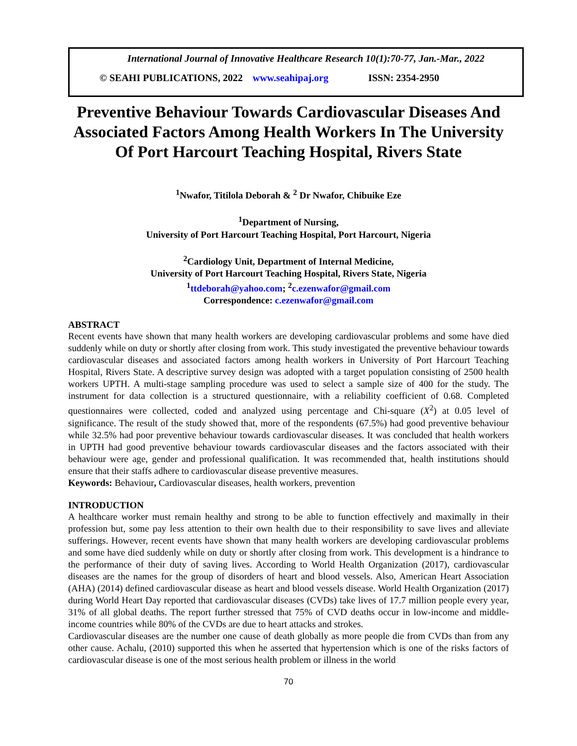International Journal of Innovative Healthcare Research 10(1):70-77, Jan.-Mar., 2022
© SEAHI PUBLICATIONS, 2022 www.seahipaj.org ISSN: 2354-2950
Preventive Behaviour Towards Cardiovascular Diseases And Associated Factors Among Health Workers In The University Of Port Harcourt Teaching Hospital, Rivers State
<sup>1</sup> Nwafor, Titilola Deborah & <sup>2</sup> Dr Nwafor, Chibuike Eze
<sup>1</sup> Department of Nursing,
University of Port Harcourt Teaching Hospital, Port Harcourt, Nigeria
<sup>2</sup> Cardiology Unit, Department of Internal Medicine,
University of Port Harcourt Teaching Hospital, Rivers State, Nigeria
<sup>1</sup> ttdeborah@yahoo.com; <sup>2</sup>c.ezenwafor@gmail.com
Correspondence: c.ezenwafor@gmail.com
ABSTRACT
Recent events have shown that many health workers are developing cardiovascular problems and some have died suddenly while on duty or shortly after closing from work. This study investigated the preventive behaviour towards cardiovascular diseases and associated factors among health workers in University of Port Harcourt Teaching Hospital, Rivers State. A descriptive survey design was adopted with a target population consisting of 2500 health workers UPTH. A multi-stage sampling procedure was used to select a sample size of 400 for the study. The instrument for data collection is a structured questionnaire, with a reliability coefficient of 0.68. Completed questionnaires were collected, coded and analyzed using percentage and Chi-square (X<sup>2</sup>) at 0.05 level of significance. The result of the study showed that, more of the respondents (67.5%) had good preventive behaviour while 32.5% had poor preventive behaviour towards cardiovascular diseases. It was concluded that health workers in UPTH had good preventive behaviour towards cardiovascular diseases and the factors associated with their behaviour were age, gender and professional qualification. It was recommended that, health institutions should ensure that their staffs adhere to cardiovascular disease preventive measures.
Keywords: Behaviour, Cardiovascular diseases, health workers, prevention
INTRODUCTION
A healthcare worker must remain healthy and strong to be able to function effectively and maximally in their profession but, some pay less attention to their own health due to their responsibility to save lives and alleviate sufferings. However, recent events have shown that many health workers are developing cardiovascular problems and some have died suddenly while on duty or shortly after closing from work. This development is a hindrance to the performance of their duty of saving lives. According to World Health Organization (2017), cardiovascular diseases are the names for the group of disorders of heart and blood vessels. Also, American Heart Association (AHA) (2014) defined cardiovascular disease as heart and blood vessels disease. World Health Organization (2017) during World Heart Day reported that cardiovascular diseases (CVDs) take lives of 17.7 million people every year, 31% of all global deaths. The report further stressed that 75% of CVD deaths occur in low-income and middle-income countries while 80% of the CVDs are due to heart attacks and strokes.
Cardiovascular diseases are the number one cause of death globally as more people die from CVDs than from any other cause. Achalu, (2010) supported this when he asserted that hypertension which is one of the risks factors of cardiovascular disease is one of the most serious health problem or illness in the world
70